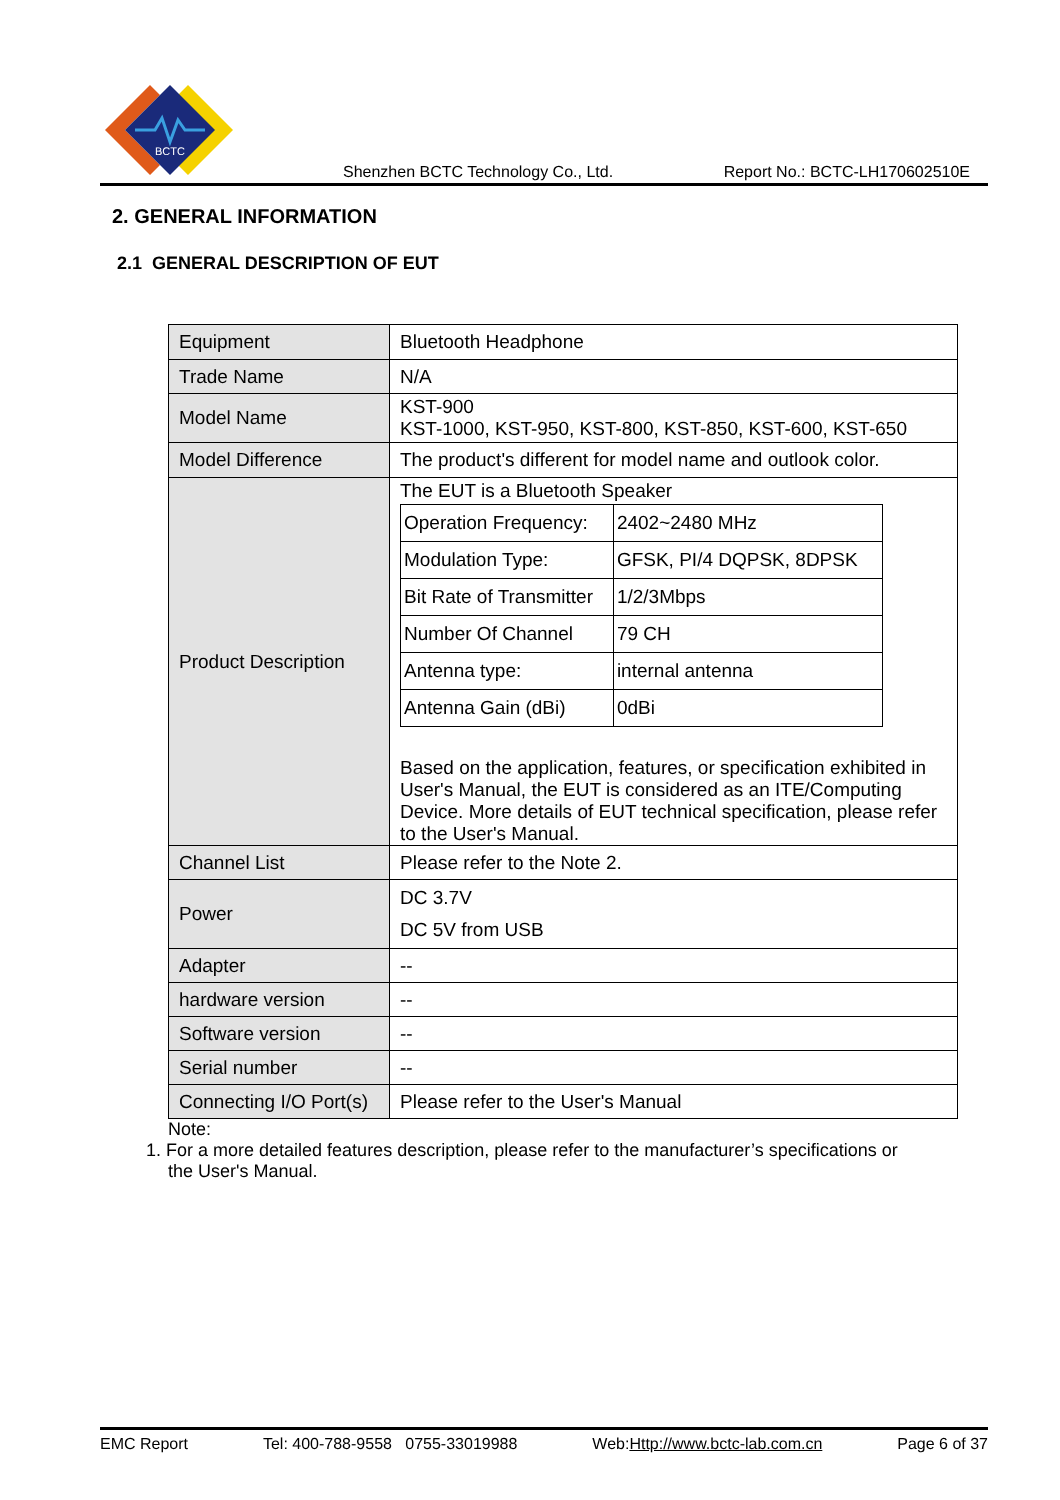BCTC
Shenzhen BCTC Technology Co., Ltd. Report No.: BCTC-LH170602510E
2. GENERAL INFORMATION
2.1 GENERAL DESCRIPTION OF EUT
| Equipment | Bluetooth Headphone |
| Trade Name | N/A |
| Model Name | KST-900 KST-1000, KST-950, KST-800, KST-850, KST-600, KST-650 |
| Model Difference | The product's different for model name and outlook color. |
| Product Description | The EUT is a Bluetooth Speaker / Operation Frequency: / 2402~2480 MHz / / Modulation Type: / GFSK, PI/4 DQPSK, 8DPSK / / Bit Rate of Transmitter / 1/2/3Mbps / / Number Of Channel / 79 CH / / Antenna type: / internal antenna / / Antenna Gain (dBi) / 0dBi / Based on the application, features, or specification exhibited in User's Manual, the EUT is considered as an ITE/Computing Device. More details of EUT technical specification, please refer to the User's Manual. |
| Channel List | Please refer to the Note 2. |
| Power | DC 3.7V DC 5V from USB |
| Adapter | -- |
| hardware version | -- |
| Software version | -- |
| Serial number | -- |
| Connecting I/O Port(s) | Please refer to the User's Manual |
Note:
1. For a more detailed features description, please refer to the manufacturer’s specifications or
the User's Manual.
EMC Report Tel: 400-788-9558 0755-33019988 Web:Http://www.bctc-lab.com.cn Page 6 of 37